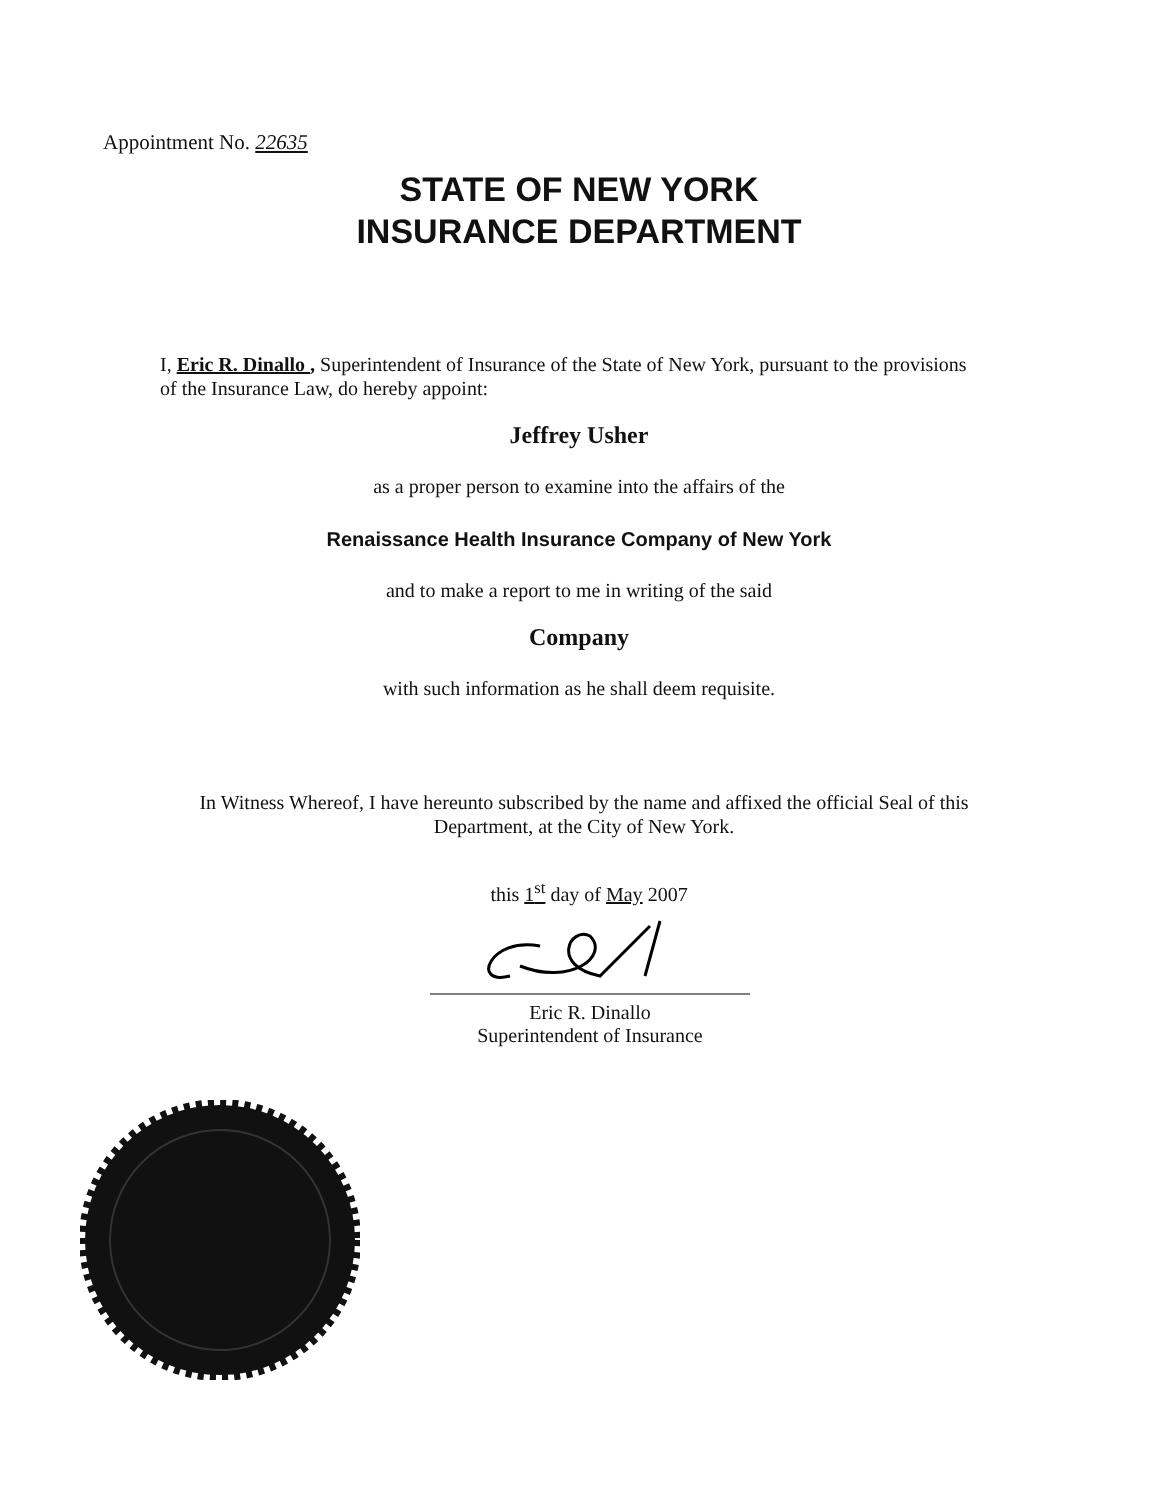Appointment No. 22635
STATE OF NEW YORK
INSURANCE DEPARTMENT
I, Eric R. Dinallo , Superintendent of Insurance of the State of New York, pursuant to the provisions of the Insurance Law, do hereby appoint:
Jeffrey Usher
as a proper person to examine into the affairs of the
Renaissance Health Insurance Company of New York
and to make a report to me in writing of the said
Company
with such information as he shall deem requisite.
In Witness Whereof, I have hereunto subscribed by the name and affixed the official Seal of this Department, at the City of New York.
this 1<sup>st</sup> day of May 2007
Eric R. Dinallo
Superintendent of Insurance